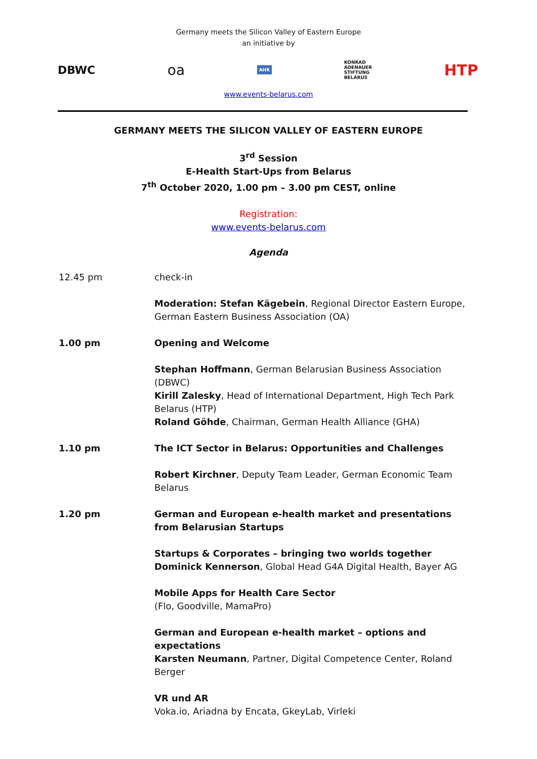Germany meets the Silicon Valley of Eastern Europe
an initiative by
DBWC
oa
AHK
KONRAD
ADENAUER
STIFTUNG
BELARUS
HTP
www.events-belarus.com
GERMANY MEETS THE SILICON VALLEY OF EASTERN EUROPE
3<sup>rd</sup> Session
E-Health Start-Ups from Belarus
7<sup>th</sup> October 2020, 1.00 pm – 3.00 pm CEST, online
Registration:
www.events-belarus.com
Agenda
12.45 pm check-in
Moderation: Stefan Kägebein, Regional Director Eastern Europe, German Eastern Business Association (OA)
1.00 pm Opening and Welcome
Stephan Hoffmann, German Belarusian Business Association (DBWC)
Kirill Zalesky, Head of International Department, High Tech Park Belarus (HTP)
Roland Göhde, Chairman, German Health Alliance (GHA)
1.10 pm The ICT Sector in Belarus: Opportunities and Challenges
Robert Kirchner, Deputy Team Leader, German Economic Team Belarus
1.20 pm German and European e-health market and presentations from Belarusian Startups
Startups & Corporates – bringing two worlds together
Dominick Kennerson, Global Head G4A Digital Health, Bayer AG
Mobile Apps for Health Care Sector
(Flo, Goodville, MamaPro)
German and European e-health market – options and expectations
Karsten Neumann, Partner, Digital Competence Center, Roland Berger
VR und AR
Voka.io, Ariadna by Encata, GkeyLab, Virleki